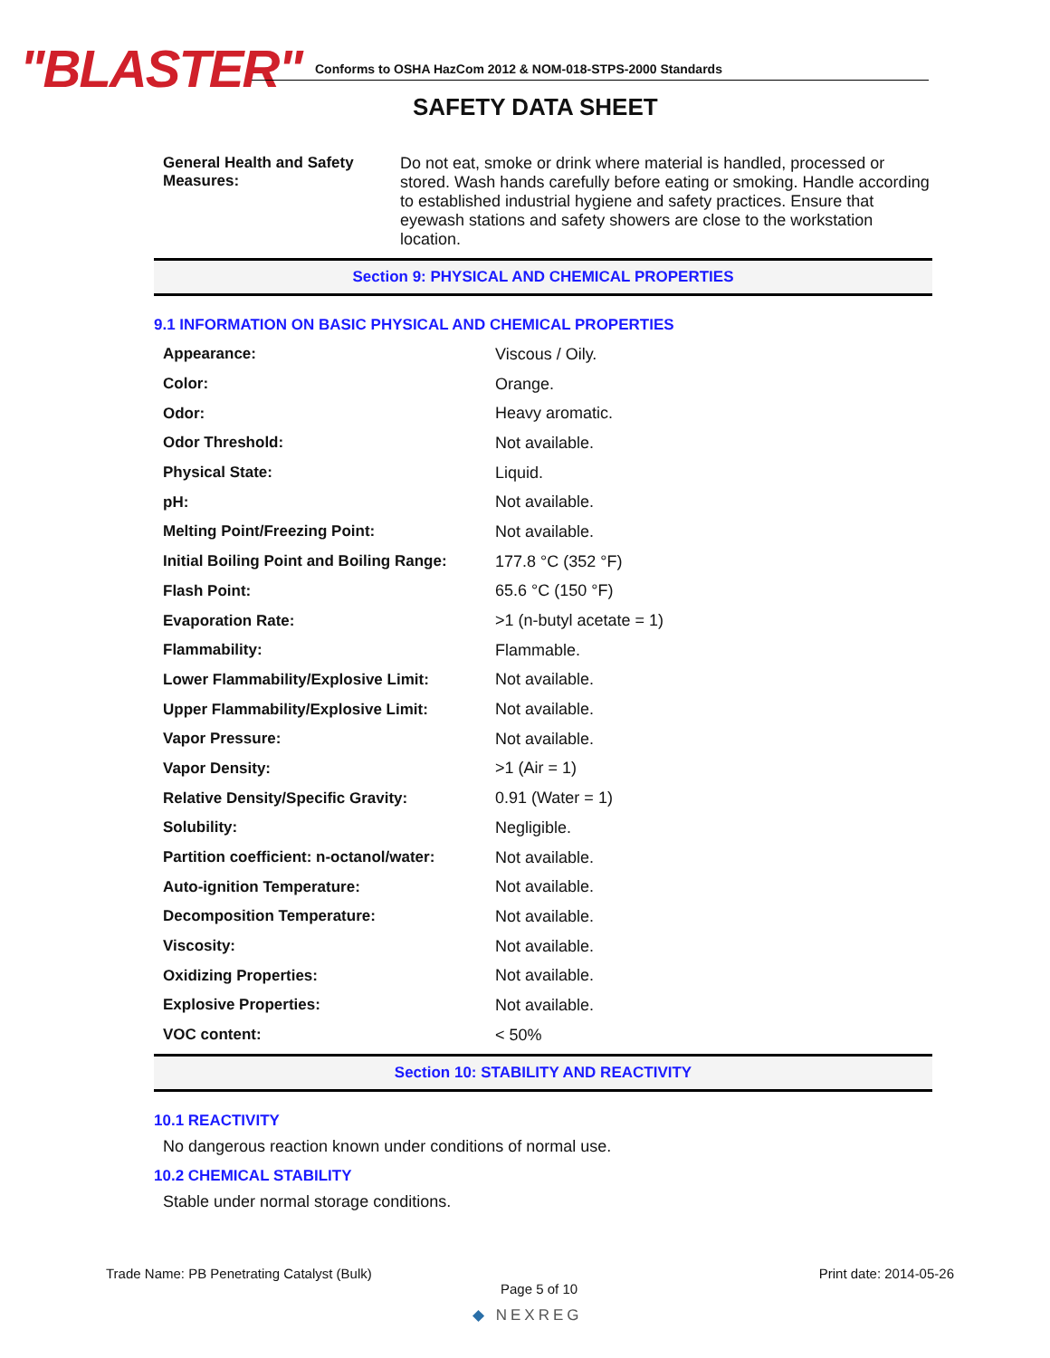"BLASTER"
Conforms to OSHA HazCom 2012 & NOM-018-STPS-2000 Standards
SAFETY DATA SHEET
General Health and Safety Measures: Do not eat, smoke or drink where material is handled, processed or stored. Wash hands carefully before eating or smoking. Handle according to established industrial hygiene and safety practices. Ensure that eyewash stations and safety showers are close to the workstation location.
Section 9: PHYSICAL AND CHEMICAL PROPERTIES
9.1 INFORMATION ON BASIC PHYSICAL AND CHEMICAL PROPERTIES
| Appearance: | Viscous / Oily. |
| Color: | Orange. |
| Odor: | Heavy aromatic. |
| Odor Threshold: | Not available. |
| Physical State: | Liquid. |
| pH: | Not available. |
| Melting Point/Freezing Point: | Not available. |
| Initial Boiling Point and Boiling Range: | 177.8 °C (352 °F) |
| Flash Point: | 65.6 °C (150 °F) |
| Evaporation Rate: | >1 (n-butyl acetate = 1) |
| Flammability: | Flammable. |
| Lower Flammability/Explosive Limit: | Not available. |
| Upper Flammability/Explosive Limit: | Not available. |
| Vapor Pressure: | Not available. |
| Vapor Density: | >1 (Air = 1) |
| Relative Density/Specific Gravity: | 0.91 (Water = 1) |
| Solubility: | Negligible. |
| Partition coefficient: n-octanol/water: | Not available. |
| Auto-ignition Temperature: | Not available. |
| Decomposition Temperature: | Not available. |
| Viscosity: | Not available. |
| Oxidizing Properties: | Not available. |
| Explosive Properties: | Not available. |
| VOC content: | < 50% |
Section 10: STABILITY AND REACTIVITY
10.1 REACTIVITY
No dangerous reaction known under conditions of normal use.
10.2 CHEMICAL STABILITY
Stable under normal storage conditions.
Trade Name: PB Penetrating Catalyst (Bulk)
Print date: 2014-05-26
Page 5 of 10
◆ NEXREG